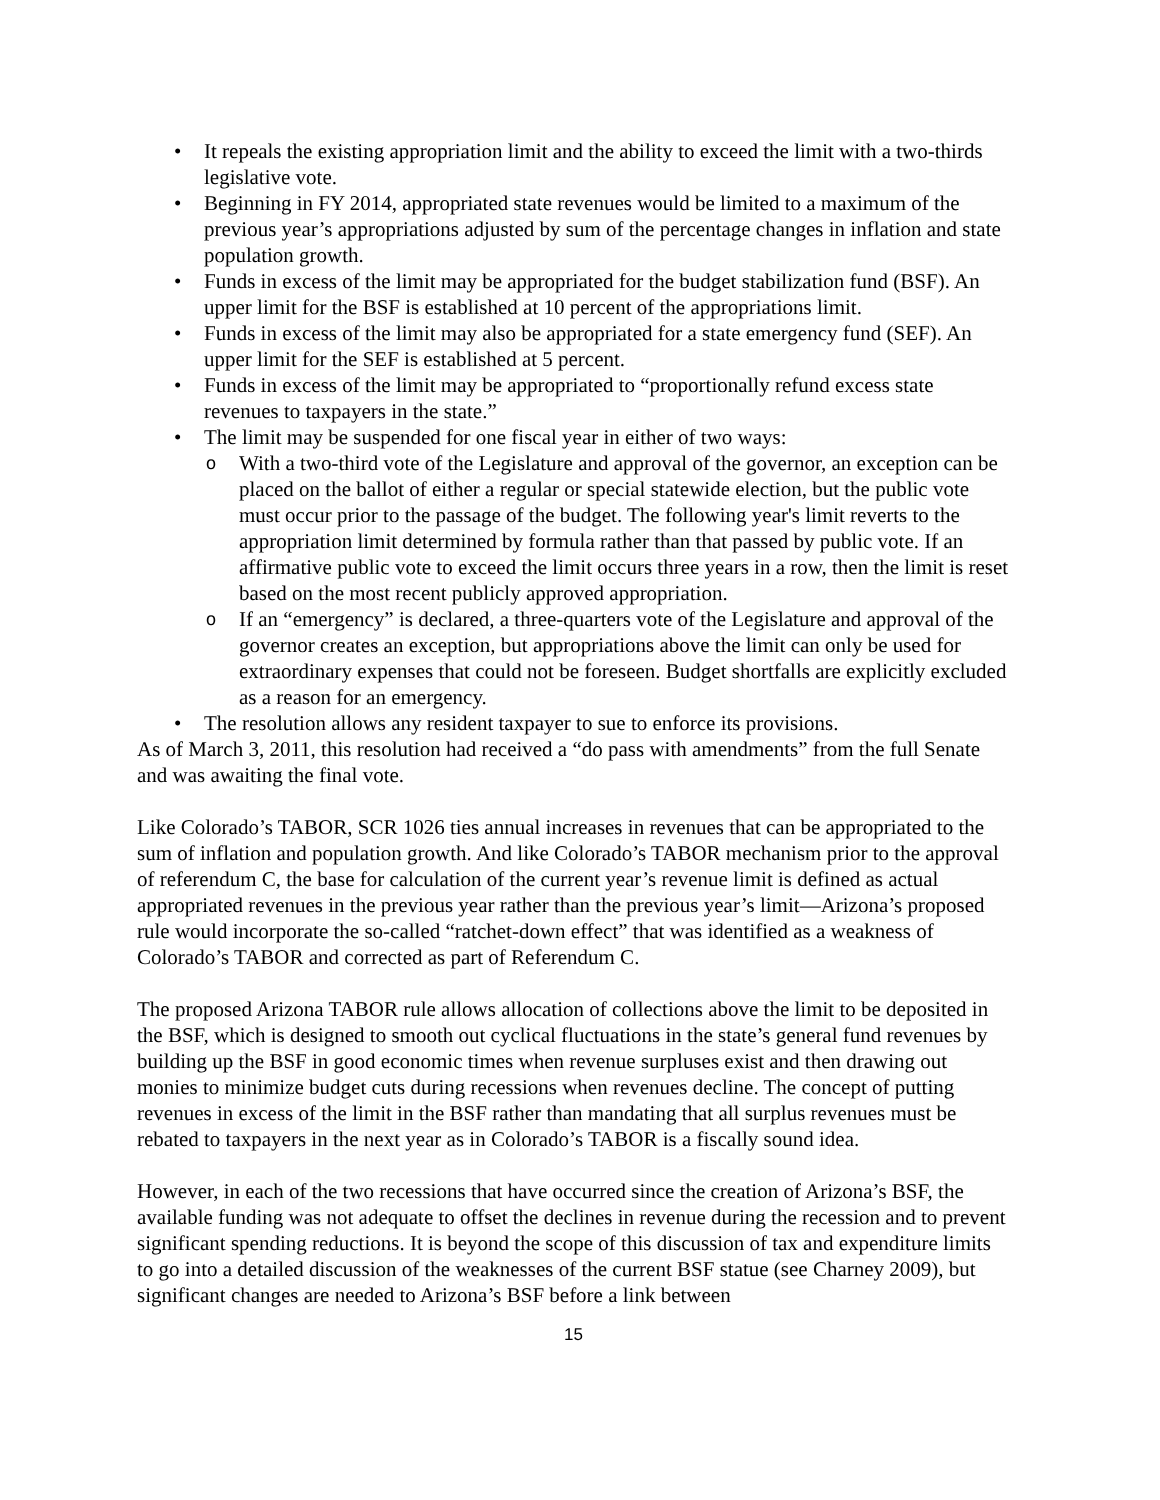It repeals the existing appropriation limit and the ability to exceed the limit with a two-thirds legislative vote.
Beginning in FY 2014, appropriated state revenues would be limited to a maximum of the previous year’s appropriations adjusted by sum of the percentage changes in inflation and state population growth.
Funds in excess of the limit may be appropriated for the budget stabilization fund (BSF). An upper limit for the BSF is established at 10 percent of the appropriations limit.
Funds in excess of the limit may also be appropriated for a state emergency fund (SEF). An upper limit for the SEF is established at 5 percent.
Funds in excess of the limit may be appropriated to “proportionally refund excess state revenues to taxpayers in the state.”
The limit may be suspended for one fiscal year in either of two ways:
With a two-third vote of the Legislature and approval of the governor, an exception can be placed on the ballot of either a regular or special statewide election, but the public vote must occur prior to the passage of the budget. The following year's limit reverts to the appropriation limit determined by formula rather than that passed by public vote. If an affirmative public vote to exceed the limit occurs three years in a row, then the limit is reset based on the most recent publicly approved appropriation.
If an “emergency” is declared, a three-quarters vote of the Legislature and approval of the governor creates an exception, but appropriations above the limit can only be used for extraordinary expenses that could not be foreseen. Budget shortfalls are explicitly excluded as a reason for an emergency.
The resolution allows any resident taxpayer to sue to enforce its provisions.
As of March 3, 2011, this resolution had received a “do pass with amendments” from the full Senate and was awaiting the final vote.
Like Colorado’s TABOR, SCR 1026 ties annual increases in revenues that can be appropriated to the sum of inflation and population growth. And like Colorado’s TABOR mechanism prior to the approval of referendum C, the base for calculation of the current year’s revenue limit is defined as actual appropriated revenues in the previous year rather than the previous year’s limit—Arizona’s proposed rule would incorporate the so-called “ratchet-down effect” that was identified as a weakness of Colorado’s TABOR and corrected as part of Referendum C.
The proposed Arizona TABOR rule allows allocation of collections above the limit to be deposited in the BSF, which is designed to smooth out cyclical fluctuations in the state’s general fund revenues by building up the BSF in good economic times when revenue surpluses exist and then drawing out monies to minimize budget cuts during recessions when revenues decline. The concept of putting revenues in excess of the limit in the BSF rather than mandating that all surplus revenues must be rebated to taxpayers in the next year as in Colorado’s TABOR is a fiscally sound idea.
However, in each of the two recessions that have occurred since the creation of Arizona’s BSF, the available funding was not adequate to offset the declines in revenue during the recession and to prevent significant spending reductions. It is beyond the scope of this discussion of tax and expenditure limits to go into a detailed discussion of the weaknesses of the current BSF statue (see Charney 2009), but significant changes are needed to Arizona’s BSF before a link between
15